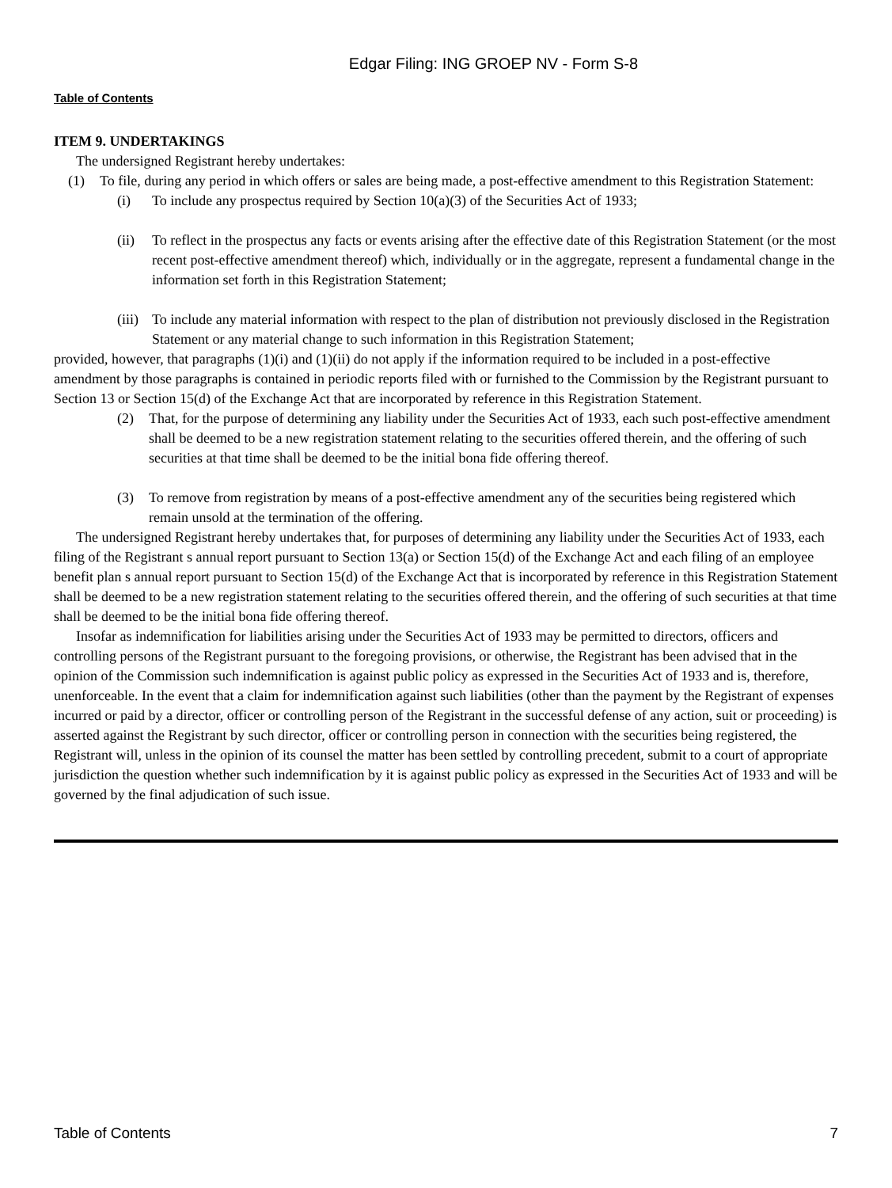Edgar Filing: ING GROEP NV - Form S-8
Table of Contents
ITEM 9. UNDERTAKINGS
The undersigned Registrant hereby undertakes:
(1) To file, during any period in which offers or sales are being made, a post-effective amendment to this Registration Statement:
(i) To include any prospectus required by Section 10(a)(3) of the Securities Act of 1933;
(ii) To reflect in the prospectus any facts or events arising after the effective date of this Registration Statement (or the most recent post-effective amendment thereof) which, individually or in the aggregate, represent a fundamental change in the information set forth in this Registration Statement;
(iii) To include any material information with respect to the plan of distribution not previously disclosed in the Registration Statement or any material change to such information in this Registration Statement;
provided, however, that paragraphs (1)(i) and (1)(ii) do not apply if the information required to be included in a post-effective amendment by those paragraphs is contained in periodic reports filed with or furnished to the Commission by the Registrant pursuant to Section 13 or Section 15(d) of the Exchange Act that are incorporated by reference in this Registration Statement.
(2) That, for the purpose of determining any liability under the Securities Act of 1933, each such post-effective amendment shall be deemed to be a new registration statement relating to the securities offered therein, and the offering of such securities at that time shall be deemed to be the initial bona fide offering thereof.
(3) To remove from registration by means of a post-effective amendment any of the securities being registered which remain unsold at the termination of the offering.
The undersigned Registrant hereby undertakes that, for purposes of determining any liability under the Securities Act of 1933, each filing of the Registrant s annual report pursuant to Section 13(a) or Section 15(d) of the Exchange Act and each filing of an employee benefit plan s annual report pursuant to Section 15(d) of the Exchange Act that is incorporated by reference in this Registration Statement shall be deemed to be a new registration statement relating to the securities offered therein, and the offering of such securities at that time shall be deemed to be the initial bona fide offering thereof.
Insofar as indemnification for liabilities arising under the Securities Act of 1933 may be permitted to directors, officers and controlling persons of the Registrant pursuant to the foregoing provisions, or otherwise, the Registrant has been advised that in the opinion of the Commission such indemnification is against public policy as expressed in the Securities Act of 1933 and is, therefore, unenforceable. In the event that a claim for indemnification against such liabilities (other than the payment by the Registrant of expenses incurred or paid by a director, officer or controlling person of the Registrant in the successful defense of any action, suit or proceeding) is asserted against the Registrant by such director, officer or controlling person in connection with the securities being registered, the Registrant will, unless in the opinion of its counsel the matter has been settled by controlling precedent, submit to a court of appropriate jurisdiction the question whether such indemnification by it is against public policy as expressed in the Securities Act of 1933 and will be governed by the final adjudication of such issue.
Table of Contents 7